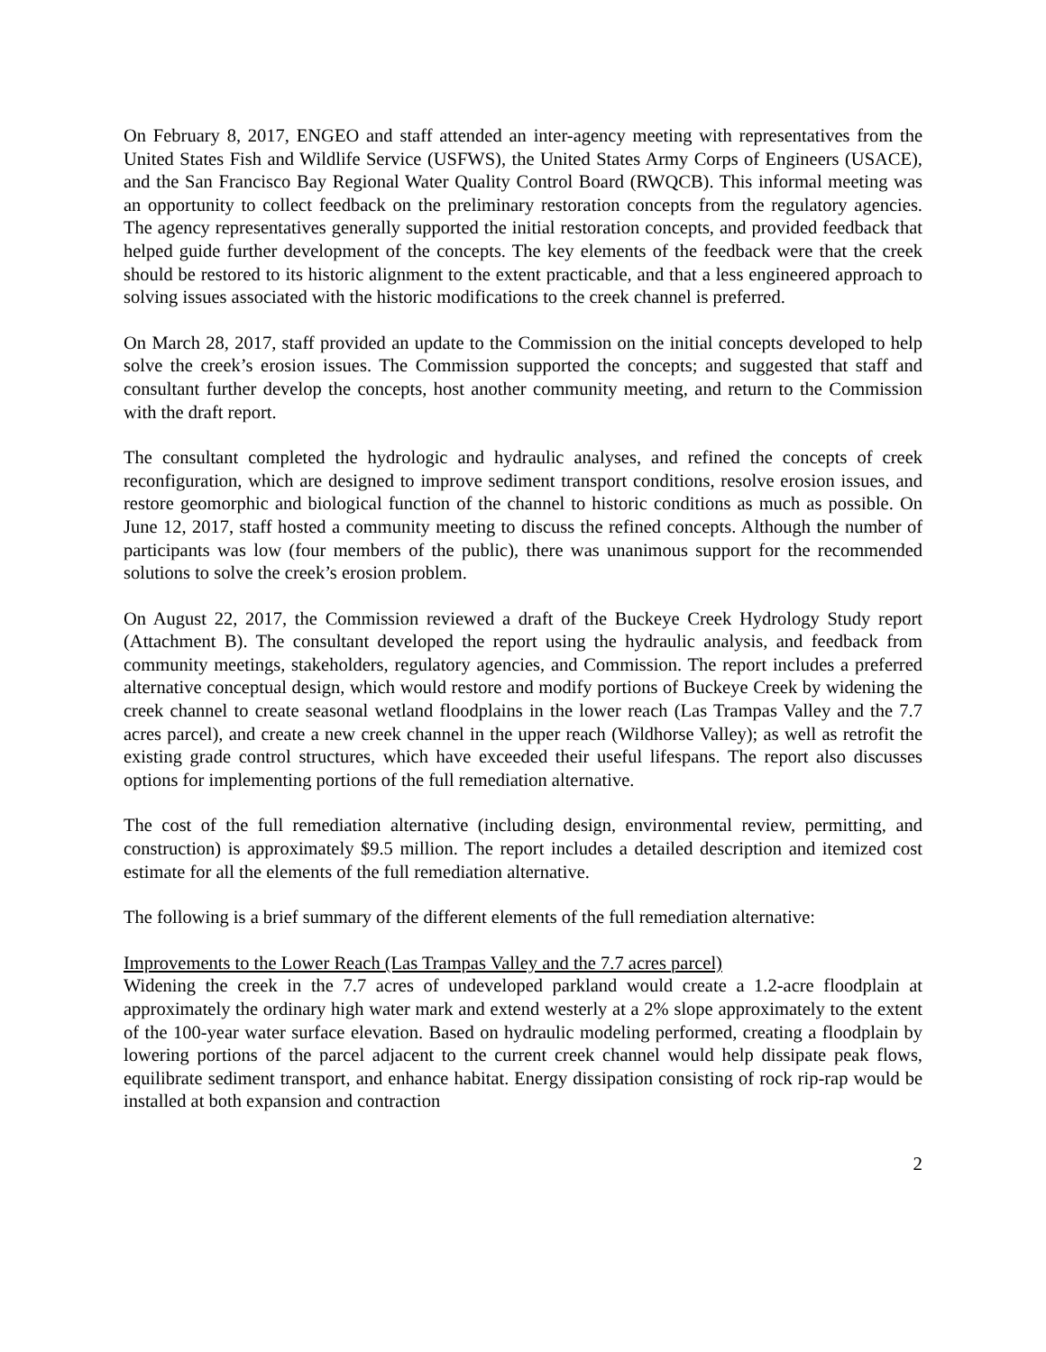On February 8, 2017, ENGEO and staff attended an inter-agency meeting with representatives from the United States Fish and Wildlife Service (USFWS), the United States Army Corps of Engineers (USACE), and the San Francisco Bay Regional Water Quality Control Board (RWQCB). This informal meeting was an opportunity to collect feedback on the preliminary restoration concepts from the regulatory agencies. The agency representatives generally supported the initial restoration concepts, and provided feedback that helped guide further development of the concepts. The key elements of the feedback were that the creek should be restored to its historic alignment to the extent practicable, and that a less engineered approach to solving issues associated with the historic modifications to the creek channel is preferred.
On March 28, 2017, staff provided an update to the Commission on the initial concepts developed to help solve the creek’s erosion issues. The Commission supported the concepts; and suggested that staff and consultant further develop the concepts, host another community meeting, and return to the Commission with the draft report.
The consultant completed the hydrologic and hydraulic analyses, and refined the concepts of creek reconfiguration, which are designed to improve sediment transport conditions, resolve erosion issues, and restore geomorphic and biological function of the channel to historic conditions as much as possible. On June 12, 2017, staff hosted a community meeting to discuss the refined concepts. Although the number of participants was low (four members of the public), there was unanimous support for the recommended solutions to solve the creek’s erosion problem.
On August 22, 2017, the Commission reviewed a draft of the Buckeye Creek Hydrology Study report (Attachment B). The consultant developed the report using the hydraulic analysis, and feedback from community meetings, stakeholders, regulatory agencies, and Commission. The report includes a preferred alternative conceptual design, which would restore and modify portions of Buckeye Creek by widening the creek channel to create seasonal wetland floodplains in the lower reach (Las Trampas Valley and the 7.7 acres parcel), and create a new creek channel in the upper reach (Wildhorse Valley); as well as retrofit the existing grade control structures, which have exceeded their useful lifespans. The report also discusses options for implementing portions of the full remediation alternative.
The cost of the full remediation alternative (including design, environmental review, permitting, and construction) is approximately $9.5 million. The report includes a detailed description and itemized cost estimate for all the elements of the full remediation alternative.
The following is a brief summary of the different elements of the full remediation alternative:
Improvements to the Lower Reach (Las Trampas Valley and the 7.7 acres parcel)
Widening the creek in the 7.7 acres of undeveloped parkland would create a 1.2-acre floodplain at approximately the ordinary high water mark and extend westerly at a 2% slope approximately to the extent of the 100-year water surface elevation. Based on hydraulic modeling performed, creating a floodplain by lowering portions of the parcel adjacent to the current creek channel would help dissipate peak flows, equilibrate sediment transport, and enhance habitat. Energy dissipation consisting of rock rip-rap would be installed at both expansion and contraction
2